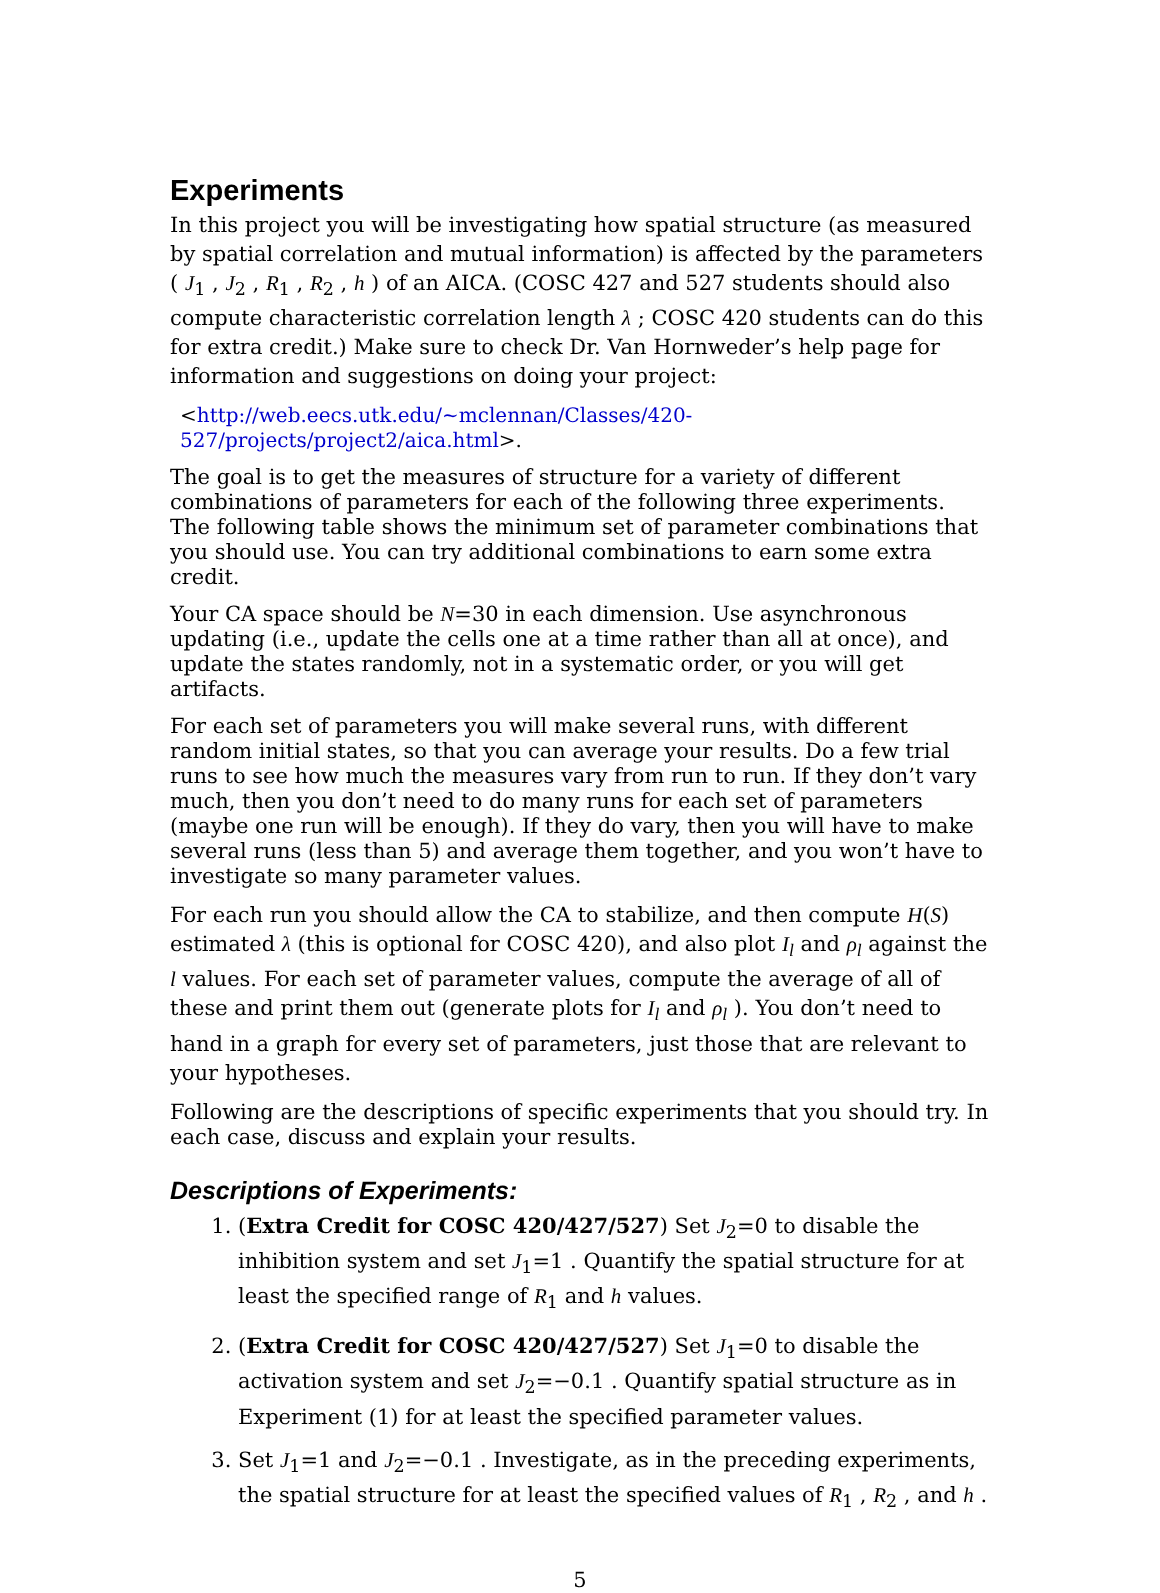Experiments
In this project you will be investigating how spatial structure (as measured by spatial correlation and mutual information) is affected by the parameters ( J<sub>1</sub> , J<sub>2</sub> , R<sub>1</sub> , R<sub>2</sub> , h ) of an AICA. (COSC 427 and 527 students should also compute characteristic correlation length λ ; COSC 420 students can do this for extra credit.) Make sure to check Dr. Van Hornweder’s help page for information and suggestions on doing your project:
<http://web.eecs.utk.edu/~mclennan/Classes/420-527/projects/project2/aica.html>.
The goal is to get the measures of structure for a variety of different combinations of parameters for each of the following three experiments. The following table shows the minimum set of parameter combinations that you should use. You can try additional combinations to earn some extra credit.
Your CA space should be N=30 in each dimension. Use asynchronous updating (i.e., update the cells one at a time rather than all at once), and update the states randomly, not in a systematic order, or you will get artifacts.
For each set of parameters you will make several runs, with different random initial states, so that you can average your results. Do a few trial runs to see how much the measures vary from run to run. If they don’t vary much, then you don’t need to do many runs for each set of parameters (maybe one run will be enough). If they do vary, then you will have to make several runs (less than 5) and average them together, and you won’t have to investigate so many parameter values.
For each run you should allow the CA to stabilize, and then compute H(S) estimated λ (this is optional for COSC 420), and also plot I<sub>l</sub> and ρ<sub>l</sub> against the l values. For each set of parameter values, compute the average of all of these and print them out (generate plots for I<sub>l</sub> and ρ<sub>l</sub> ). You don’t need to hand in a graph for every set of parameters, just those that are relevant to your hypotheses.
Following are the descriptions of specific experiments that you should try. In each case, discuss and explain your results.
Descriptions of Experiments:
1. (Extra Credit for COSC 420/427/527) Set J<sub>2</sub>=0 to disable the inhibition system and set J<sub>1</sub>=1 . Quantify the spatial structure for at least the specified range of R<sub>1</sub> and h values.
2. (Extra Credit for COSC 420/427/527) Set J<sub>1</sub>=0 to disable the activation system and set J<sub>2</sub>=−0.1 . Quantify spatial structure as in Experiment (1) for at least the specified parameter values.
3. Set J<sub>1</sub>=1 and J<sub>2</sub>=−0.1 . Investigate, as in the preceding experiments, the spatial structure for at least the specified values of R<sub>1</sub> , R<sub>2</sub> , and h .
5